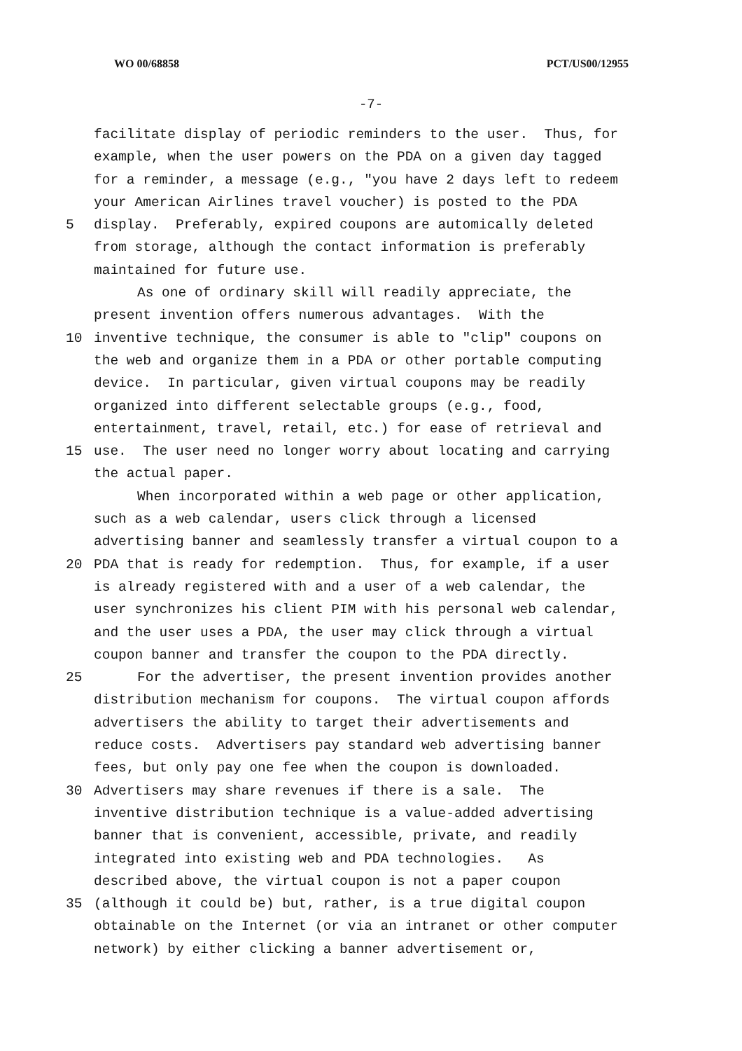WO 00/68858 PCT/US00/12955
-7-
facilitate display of periodic reminders to the user. Thus, for
example, when the user powers on the PDA on a given day tagged
for a reminder, a message (e.g., "you have 2 days left to redeem
your American Airlines travel voucher) is posted to the PDA
5 display. Preferably, expired coupons are automically deleted
from storage, although the contact information is preferably
maintained for future use.
As one of ordinary skill will readily appreciate, the
present invention offers numerous advantages. With the
10 inventive technique, the consumer is able to "clip" coupons on
the web and organize them in a PDA or other portable computing
device. In particular, given virtual coupons may be readily
organized into different selectable groups (e.g., food,
entertainment, travel, retail, etc.) for ease of retrieval and
15 use. The user need no longer worry about locating and carrying
the actual paper.
When incorporated within a web page or other application,
such as a web calendar, users click through a licensed
advertising banner and seamlessly transfer a virtual coupon to a
20 PDA that is ready for redemption. Thus, for example, if a user
is already registered with and a user of a web calendar, the
user synchronizes his client PIM with his personal web calendar,
and the user uses a PDA, the user may click through a virtual
coupon banner and transfer the coupon to the PDA directly.
25 For the advertiser, the present invention provides another
distribution mechanism for coupons. The virtual coupon affords
advertisers the ability to target their advertisements and
reduce costs. Advertisers pay standard web advertising banner
fees, but only pay one fee when the coupon is downloaded.
30 Advertisers may share revenues if there is a sale. The
inventive distribution technique is a value-added advertising
banner that is convenient, accessible, private, and readily
integrated into existing web and PDA technologies. As
described above, the virtual coupon is not a paper coupon
35 (although it could be) but, rather, is a true digital coupon
obtainable on the Internet (or via an intranet or other computer
network) by either clicking a banner advertisement or,